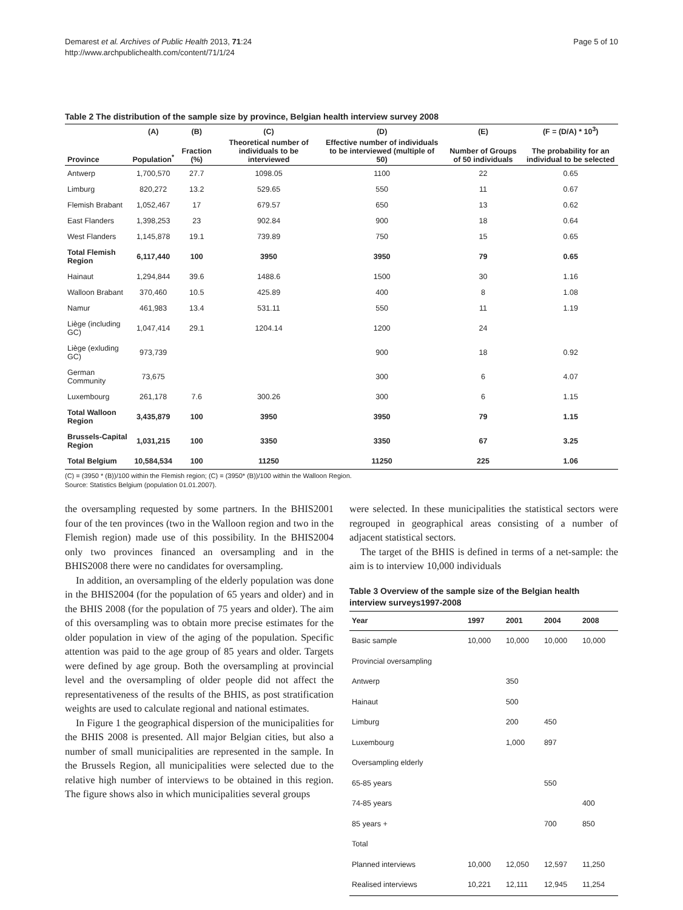Demarest et al. Archives of Public Health 2013, 71:24
http://www.archpublichealth.com/content/71/1/24
Page 5 of 10
Table 2 The distribution of the sample size by province, Belgian health interview survey 2008
| | (A) | (B) | (C) | (D) | (E) | (F = (D/A) * 10<sup>3</sup>) |
| --- | --- | --- | --- | --- | --- | --- |
| Province | Population<sup>*</sup> | Fraction (%) | Theoretical number of individuals to be interviewed | Effective number of individuals to be interviewed (multiple of 50) | Number of Groups of 50 individuals | The probability for an individual to be selected |
| Antwerp | 1,700,570 | 27.7 | 1098.05 | 1100 | 22 | 0.65 |
| Limburg | 820,272 | 13.2 | 529.65 | 550 | 11 | 0.67 |
| Flemish Brabant | 1,052,467 | 17 | 679.57 | 650 | 13 | 0.62 |
| East Flanders | 1,398,253 | 23 | 902.84 | 900 | 18 | 0.64 |
| West Flanders | 1,145,878 | 19.1 | 739.89 | 750 | 15 | 0.65 |
| Total Flemish Region | 6,117,440 | 100 | 3950 | 3950 | 79 | 0.65 |
| Hainaut | 1,294,844 | 39.6 | 1488.6 | 1500 | 30 | 1.16 |
| Walloon Brabant | 370,460 | 10.5 | 425.89 | 400 | 8 | 1.08 |
| Namur | 461,983 | 13.4 | 531.11 | 550 | 11 | 1.19 |
| Liège (including GC) | 1,047,414 | 29.1 | 1204.14 | 1200 | 24 | |
| Liège (exluding GC) | 973,739 | | | 900 | 18 | 0.92 |
| German Community | 73,675 | | | 300 | 6 | 4.07 |
| Luxembourg | 261,178 | 7.6 | 300.26 | 300 | 6 | 1.15 |
| Total Walloon Region | 3,435,879 | 100 | 3950 | 3950 | 79 | 1.15 |
| Brussels-Capital Region | 1,031,215 | 100 | 3350 | 3350 | 67 | 3.25 |
| Total Belgium | 10,584,534 | 100 | 11250 | 11250 | 225 | 1.06 |
(C) = (3950 * (B))/100 within the Flemish region; (C) = (3950* (B))/100 within the Walloon Region.
Source: Statistics Belgium (population 01.01.2007).
the oversampling requested by some partners. In the BHIS2001 four of the ten provinces (two in the Walloon region and two in the Flemish region) made use of this possibility. In the BHIS2004 only two provinces financed an oversampling and in the BHIS2008 there were no candidates for oversampling.
In addition, an oversampling of the elderly population was done in the BHIS2004 (for the population of 65 years and older) and in the BHIS 2008 (for the population of 75 years and older). The aim of this oversampling was to obtain more precise estimates for the older population in view of the aging of the population. Specific attention was paid to the age group of 85 years and older. Targets were defined by age group. Both the oversampling at provincial level and the oversampling of older people did not affect the representativeness of the results of the BHIS, as post stratification weights are used to calculate regional and national estimates.
In Figure 1 the geographical dispersion of the municipalities for the BHIS 2008 is presented. All major Belgian cities, but also a number of small municipalities are represented in the sample. In the Brussels Region, all municipalities were selected due to the relative high number of interviews to be obtained in this region. The figure shows also in which municipalities several groups
were selected. In these municipalities the statistical sectors were regrouped in geographical areas consisting of a number of adjacent statistical sectors.
The target of the BHIS is defined in terms of a net-sample: the aim is to interview 10,000 individuals
Table 3 Overview of the sample size of the Belgian health interview surveys1997-2008
| Year | 1997 | 2001 | 2004 | 2008 |
| --- | --- | --- | --- | --- |
| Basic sample | 10,000 | 10,000 | 10,000 | 10,000 |
| Provincial oversampling | | | | |
| Antwerp | | 350 | | |
| Hainaut | | 500 | | |
| Limburg | | 200 | 450 | |
| Luxembourg | | 1,000 | 897 | |
| Oversampling elderly | | | | |
| 65-85 years | | | 550 | |
| 74-85 years | | | | 400 |
| 85 years + | | | 700 | 850 |
| Total | | | | |
| Planned interviews | 10,000 | 12,050 | 12,597 | 11,250 |
| Realised interviews | 10,221 | 12,111 | 12,945 | 11,254 |